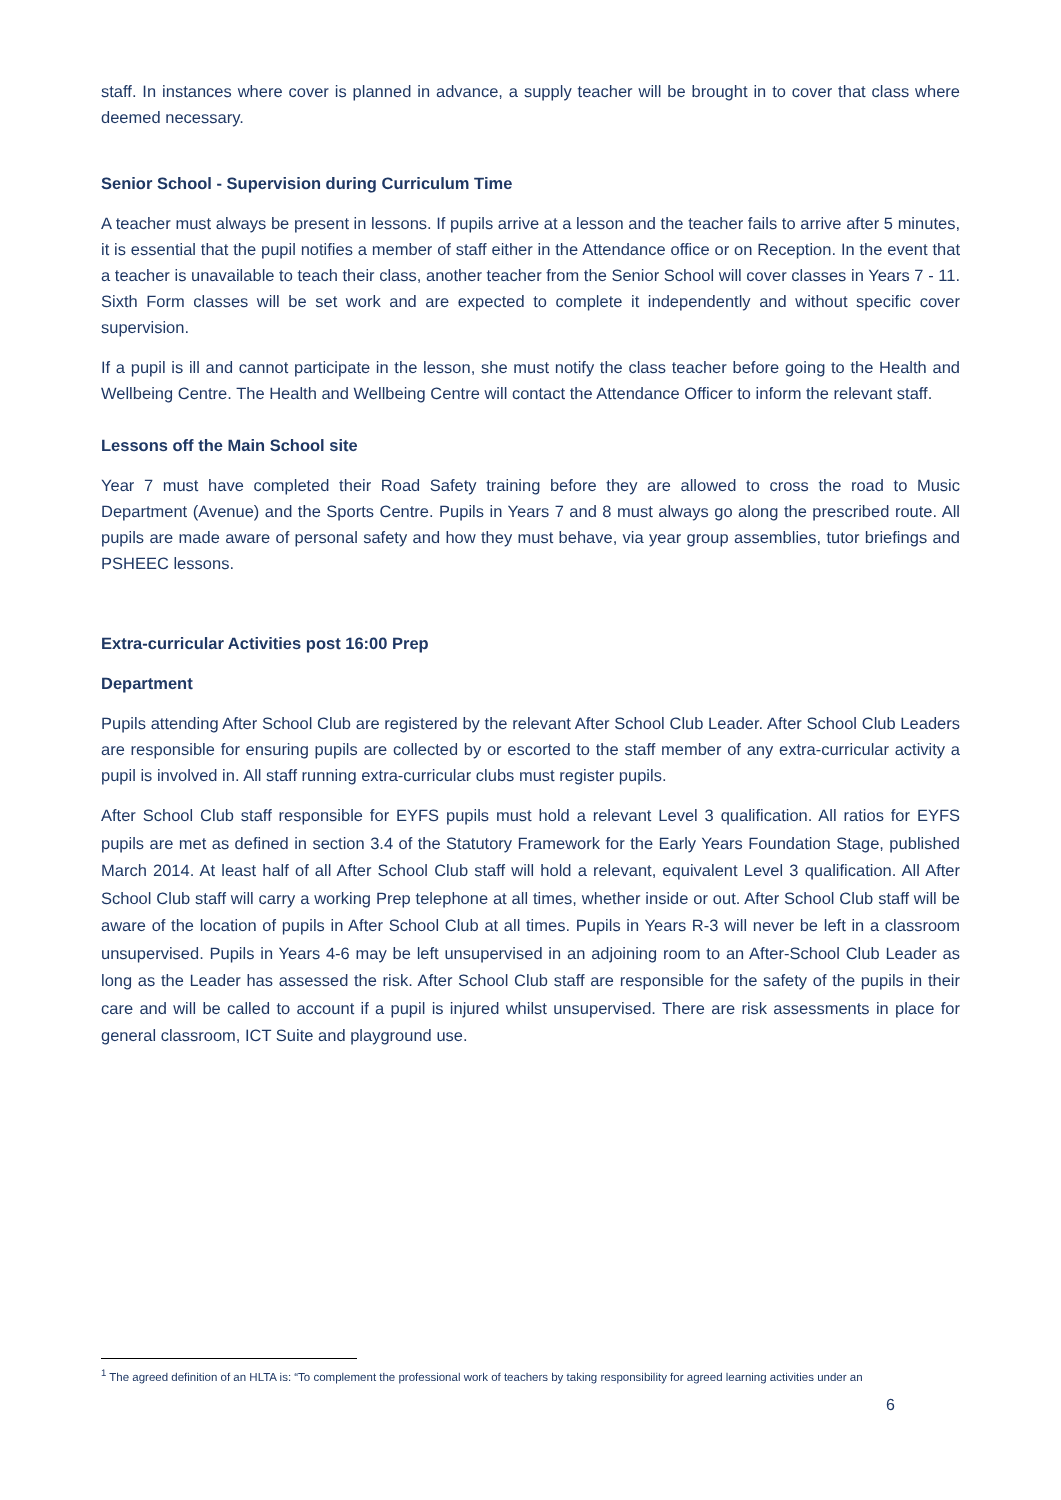staff. In instances where cover is planned in advance, a supply teacher will be brought in to cover that class where deemed necessary.
Senior School - Supervision during Curriculum Time
A teacher must always be present in lessons. If pupils arrive at a lesson and the teacher fails to arrive after 5 minutes, it is essential that the pupil notifies a member of staff either in the Attendance office or on Reception. In the event that a teacher is unavailable to teach their class, another teacher from the Senior School will cover classes in Years 7 - 11. Sixth Form classes will be set work and are expected to complete it independently and without specific cover supervision.
If a pupil is ill and cannot participate in the lesson, she must notify the class teacher before going to the Health and Wellbeing Centre. The Health and Wellbeing Centre will contact the Attendance Officer to inform the relevant staff.
Lessons off the Main School site
Year 7 must have completed their Road Safety training before they are allowed to cross the road to Music Department (Avenue) and the Sports Centre. Pupils in Years 7 and 8 must always go along the prescribed route. All pupils are made aware of personal safety and how they must behave, via year group assemblies, tutor briefings and PSHEEC lessons.
Extra-curricular Activities post 16:00 Prep
Department
Pupils attending After School Club are registered by the relevant After School Club Leader. After School Club Leaders are responsible for ensuring pupils are collected by or escorted to the staff member of any extra-curricular activity a pupil is involved in. All staff running extra-curricular clubs must register pupils.
After School Club staff responsible for EYFS pupils must hold a relevant Level 3 qualification. All ratios for EYFS pupils are met as defined in section 3.4 of the Statutory Framework for the Early Years Foundation Stage, published March 2014. At least half of all After School Club staff will hold a relevant, equivalent Level 3 qualification. All After School Club staff will carry a working Prep telephone at all times, whether inside or out. After School Club staff will be aware of the location of pupils in After School Club at all times. Pupils in Years R-3 will never be left in a classroom unsupervised. Pupils in Years 4-6 may be left unsupervised in an adjoining room to an After-School Club Leader as long as the Leader has assessed the risk. After School Club staff are responsible for the safety of the pupils in their care and will be called to account if a pupil is injured whilst unsupervised. There are risk assessments in place for general classroom, ICT Suite and playground use.
<sup>1</sup> The agreed definition of an HLTA is: “To complement the professional work of teachers by taking responsibility for agreed learning activities under an
6